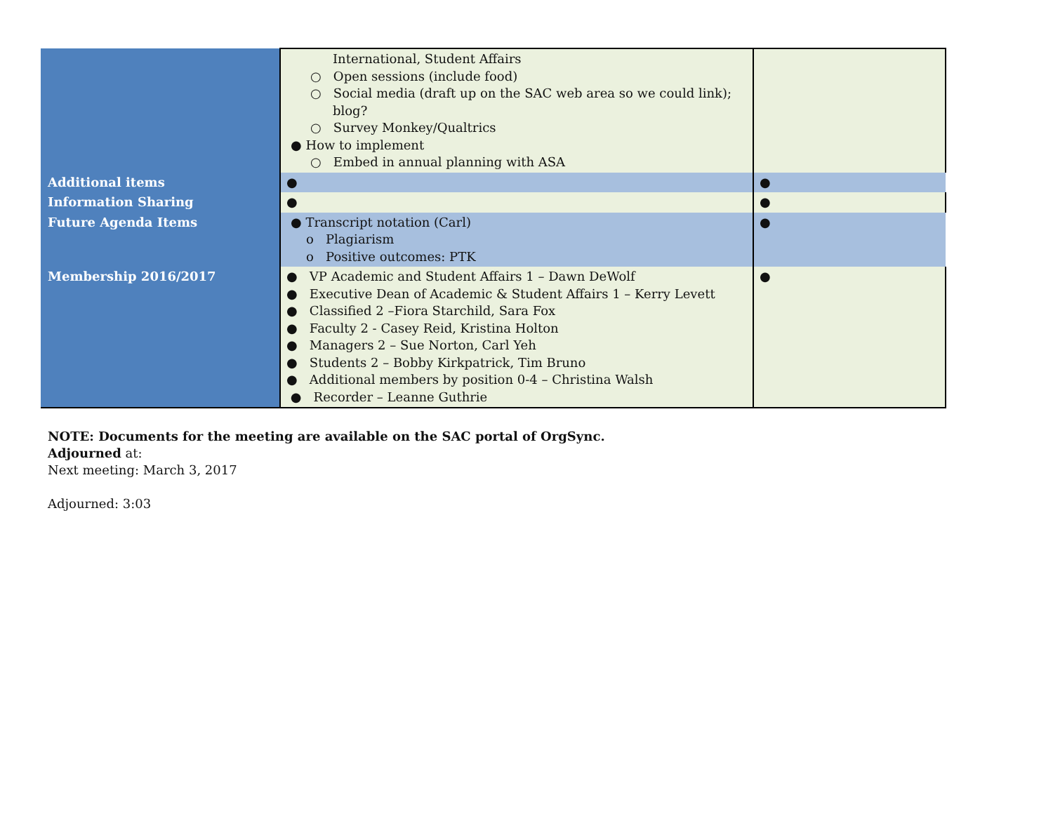| | International, Student Affairs ○ Open sessions (include food) ○ Social media (draft up on the SAC web area so we could link); blog? ○ Survey Monkey/Qualtrics ● How to implement ○ Embed in annual planning with ASA | |
| Additional items | ● | ● |
| Information Sharing | ● | ● |
| Future Agenda Items | ● Transcript notation (Carl) o Plagiarism o Positive outcomes: PTK | ● |
| Membership 2016/2017 | ● VP Academic and Student Affairs 1 – Dawn DeWolf ● Executive Dean of Academic & Student Affairs 1 – Kerry Levett ● Classified 2 –Fiora Starchild, Sara Fox ● Faculty 2 - Casey Reid, Kristina Holton ● Managers 2 – Sue Norton, Carl Yeh ● Students 2 – Bobby Kirkpatrick, Tim Bruno ● Additional members by position 0-4 – Christina Walsh ● Recorder – Leanne Guthrie | ● |
NOTE: Documents for the meeting are available on the SAC portal of OrgSync.
Adjourned at:
Next meeting: March 3, 2017
Adjourned: 3:03